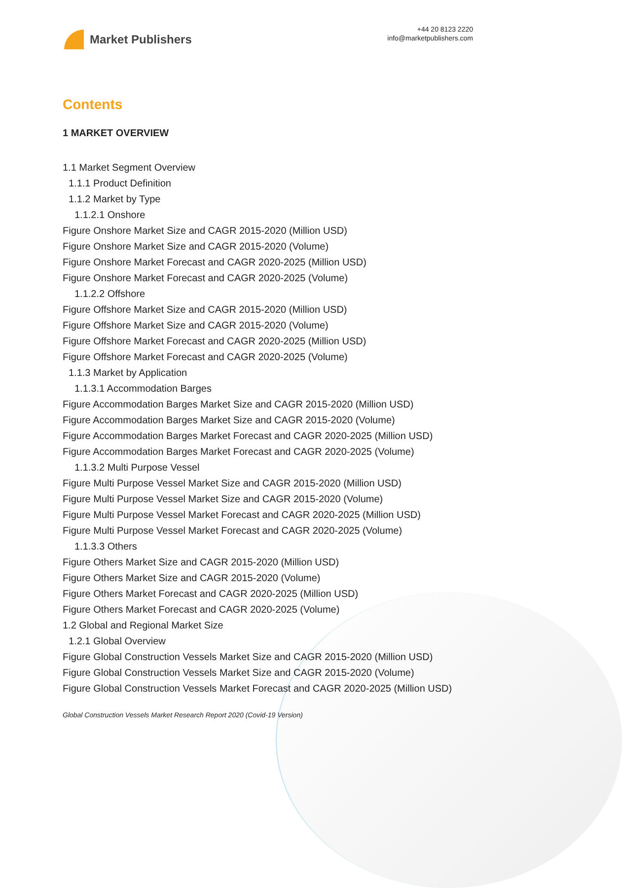Market Publishers
+44 20 8123 2220
info@marketpublishers.com
Contents
1 MARKET OVERVIEW
1.1 Market Segment Overview
1.1.1 Product Definition
1.1.2 Market by Type
1.1.2.1 Onshore
Figure Onshore Market Size and CAGR 2015-2020 (Million USD)
Figure Onshore Market Size and CAGR 2015-2020 (Volume)
Figure Onshore Market Forecast and CAGR 2020-2025 (Million USD)
Figure Onshore Market Forecast and CAGR 2020-2025 (Volume)
1.1.2.2 Offshore
Figure Offshore Market Size and CAGR 2015-2020 (Million USD)
Figure Offshore Market Size and CAGR 2015-2020 (Volume)
Figure Offshore Market Forecast and CAGR 2020-2025 (Million USD)
Figure Offshore Market Forecast and CAGR 2020-2025 (Volume)
1.1.3 Market by Application
1.1.3.1 Accommodation Barges
Figure Accommodation Barges Market Size and CAGR 2015-2020 (Million USD)
Figure Accommodation Barges Market Size and CAGR 2015-2020 (Volume)
Figure Accommodation Barges Market Forecast and CAGR 2020-2025 (Million USD)
Figure Accommodation Barges Market Forecast and CAGR 2020-2025 (Volume)
1.1.3.2 Multi Purpose Vessel
Figure Multi Purpose Vessel Market Size and CAGR 2015-2020 (Million USD)
Figure Multi Purpose Vessel Market Size and CAGR 2015-2020 (Volume)
Figure Multi Purpose Vessel Market Forecast and CAGR 2020-2025 (Million USD)
Figure Multi Purpose Vessel Market Forecast and CAGR 2020-2025 (Volume)
1.1.3.3 Others
Figure Others Market Size and CAGR 2015-2020 (Million USD)
Figure Others Market Size and CAGR 2015-2020 (Volume)
Figure Others Market Forecast and CAGR 2020-2025 (Million USD)
Figure Others Market Forecast and CAGR 2020-2025 (Volume)
1.2 Global and Regional Market Size
1.2.1 Global Overview
Figure Global Construction Vessels Market Size and CAGR 2015-2020 (Million USD)
Figure Global Construction Vessels Market Size and CAGR 2015-2020 (Volume)
Figure Global Construction Vessels Market Forecast and CAGR 2020-2025 (Million USD)
Global Construction Vessels Market Research Report 2020 (Covid-19 Version)